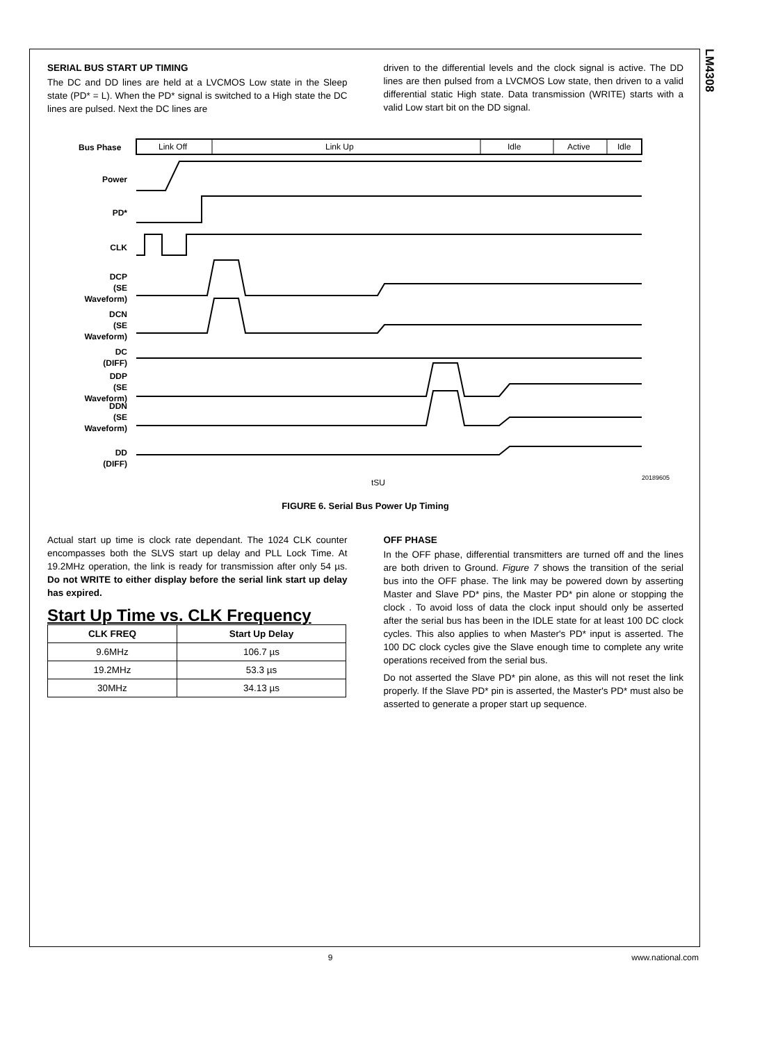LM4308
SERIAL BUS START UP TIMING
The DC and DD lines are held at a LVCMOS Low state in the Sleep state (PD* = L). When the PD* signal is switched to a High state the DC lines are pulsed. Next the DC lines are
driven to the differential levels and the clock signal is active. The DD lines are then pulsed from a LVCMOS Low state, then driven to a valid differential static High state. Data transmission (WRITE) starts with a valid Low start bit on the DD signal.
Bus Phase
Link Off
Link Up
Idle
Active
Idle
Power
PD*
CLK
DCP
(SE
Waveform)
DCN
(SE
Waveform)
DC
(DIFF)
DDP
(SE
Waveform)
DDN
(SE
Waveform)
DD
(DIFF)
tSU
20189605
FIGURE 6. Serial Bus Power Up Timing
Actual start up time is clock rate dependant. The 1024 CLK counter encompasses both the SLVS start up delay and PLL Lock Time. At 19.2MHz operation, the link is ready for transmission after only 54 µs. Do not WRITE to either display before the serial link start up delay has expired.
Start Up Time vs. CLK Frequency
| CLK FREQ | Start Up Delay |
| --- | --- |
| 9.6MHz | 106.7 µs |
| 19.2MHz | 53.3 µs |
| 30MHz | 34.13 µs |
OFF PHASE
In the OFF phase, differential transmitters are turned off and the lines are both driven to Ground. Figure 7 shows the transition of the serial bus into the OFF phase. The link may be powered down by asserting Master and Slave PD* pins, the Master PD* pin alone or stopping the clock . To avoid loss of data the clock input should only be asserted after the serial bus has been in the IDLE state for at least 100 DC clock cycles. This also applies to when Master's PD* input is asserted. The 100 DC clock cycles give the Slave enough time to complete any write operations received from the serial bus.
Do not asserted the Slave PD* pin alone, as this will not reset the link properly. If the Slave PD* pin is asserted, the Master's PD* must also be asserted to generate a proper start up sequence.
9 www.national.com